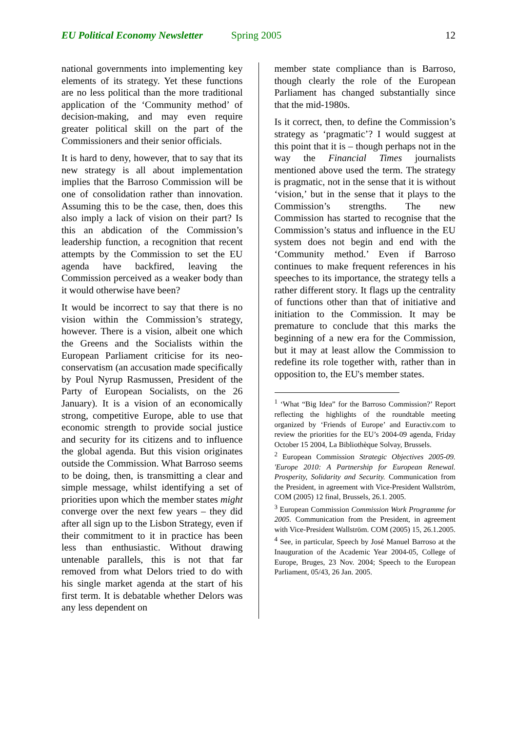EU Political Economy Newsletter Spring 2005 12
national governments into implementing key elements of its strategy. Yet these functions are no less political than the more traditional application of the ‘Community method’ of decision-making, and may even require greater political skill on the part of the Commissioners and their senior officials.
It is hard to deny, however, that to say that its new strategy is all about implementation implies that the Barroso Commission will be one of consolidation rather than innovation. Assuming this to be the case, then, does this also imply a lack of vision on their part? Is this an abdication of the Commission’s leadership function, a recognition that recent attempts by the Commission to set the EU agenda have backfired, leaving the Commission perceived as a weaker body than it would otherwise have been?
It would be incorrect to say that there is no vision within the Commission’s strategy, however. There is a vision, albeit one which the Greens and the Socialists within the European Parliament criticise for its neo-conservatism (an accusation made specifically by Poul Nyrup Rasmussen, President of the Party of European Socialists, on the 26 January). It is a vision of an economically strong, competitive Europe, able to use that economic strength to provide social justice and security for its citizens and to influence the global agenda. But this vision originates outside the Commission. What Barroso seems to be doing, then, is transmitting a clear and simple message, whilst identifying a set of priorities upon which the member states might converge over the next few years – they did after all sign up to the Lisbon Strategy, even if their commitment to it in practice has been less than enthusiastic. Without drawing untenable parallels, this is not that far removed from what Delors tried to do with his single market agenda at the start of his first term. It is debatable whether Delors was any less dependent on
member state compliance than is Barroso, though clearly the role of the European Parliament has changed substantially since that the mid-1980s.
Is it correct, then, to define the Commission’s strategy as ‘pragmatic’? I would suggest at this point that it is – though perhaps not in the way the Financial Times journalists mentioned above used the term. The strategy is pragmatic, not in the sense that it is without ‘vision,’ but in the sense that it plays to the Commission’s strengths. The new Commission has started to recognise that the Commission’s status and influence in the EU system does not begin and end with the ‘Community method.’ Even if Barroso continues to make frequent references in his speeches to its importance, the strategy tells a rather different story. It flags up the centrality of functions other than that of initiative and initiation to the Commission. It may be premature to conclude that this marks the beginning of a new era for the Commission, but it may at least allow the Commission to redefine its role together with, rather than in opposition to, the EU's member states.
<sup>1</sup> ‘What “Big Idea” for the Barroso Commission?’ Report reflecting the highlights of the roundtable meeting organized by ‘Friends of Europe’ and Euractiv.com to review the priorities for the EU’s 2004-09 agenda, Friday October 15 2004, La Bibliothèque Solvay, Brussels.
<sup>2</sup> European Commission Strategic Objectives 2005-09. 'Europe 2010: A Partnership for European Renewal. Prosperity, Solidarity and Security. Communication from the President, in agreement with Vice-President Wallström, COM (2005) 12 final, Brussels, 26.1. 2005.
<sup>3</sup> European Commission Commission Work Programme for 2005. Communication from the President, in agreement with Vice-President Wallström. COM (2005) 15, 26.1.2005.
<sup>4</sup> See, in particular, Speech by José Manuel Barroso at the Inauguration of the Academic Year 2004-05, College of Europe, Bruges, 23 Nov. 2004; Speech to the European Parliament, 05/43, 26 Jan. 2005.